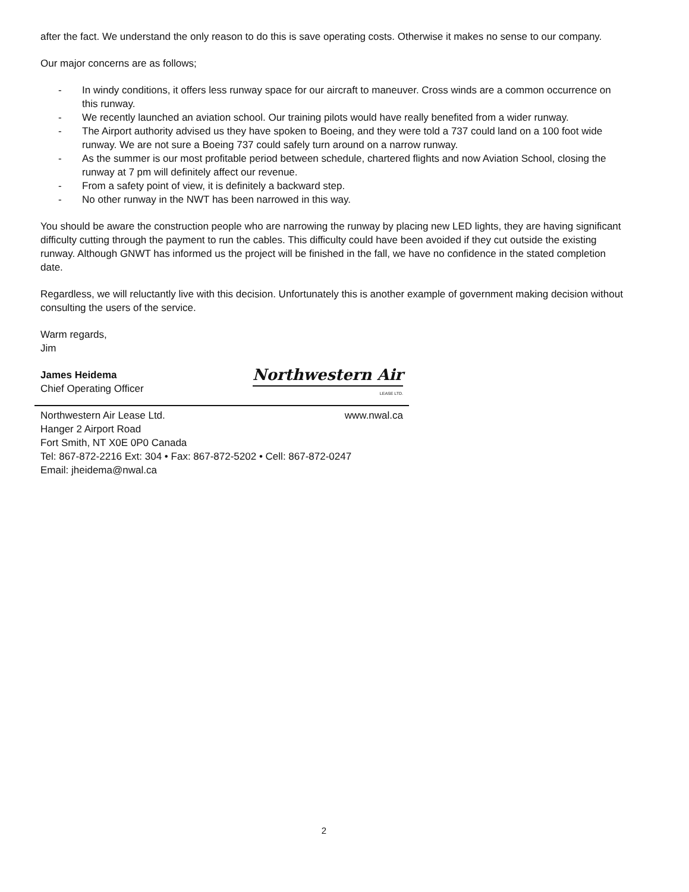after the fact. We understand the only reason to do this is save operating costs. Otherwise it makes no sense to our company.
Our major concerns are as follows;
- In windy conditions, it offers less runway space for our aircraft to maneuver. Cross winds are a common occurrence on this runway.
- We recently launched an aviation school. Our training pilots would have really benefited from a wider runway.
- The Airport authority advised us they have spoken to Boeing, and they were told a 737 could land on a 100 foot wide runway. We are not sure a Boeing 737 could safely turn around on a narrow runway.
- As the summer is our most profitable period between schedule, chartered flights and now Aviation School, closing the runway at 7 pm will definitely affect our revenue.
- From a safety point of view, it is definitely a backward step.
- No other runway in the NWT has been narrowed in this way.
You should be aware the construction people who are narrowing the runway by placing new LED lights, they are having significant difficulty cutting through the payment to run the cables. This difficulty could have been avoided if they cut outside the existing runway. Although GNWT has informed us the project will be finished in the fall, we have no confidence in the stated completion date.
Regardless, we will reluctantly live with this decision. Unfortunately this is another example of government making decision without consulting the users of the service.
Warm regards,
Jim
James Heidema
Chief Operating Officer
Northwestern Air
LEASE LTD.
Northwestern Air Lease Ltd. www.nwal.ca
Hanger 2 Airport Road
Fort Smith, NT X0E 0P0 Canada
Tel: 867-872-2216 Ext: 304 • Fax: 867-872-5202 • Cell: 867-872-0247
Email: jheidema@nwal.ca
2